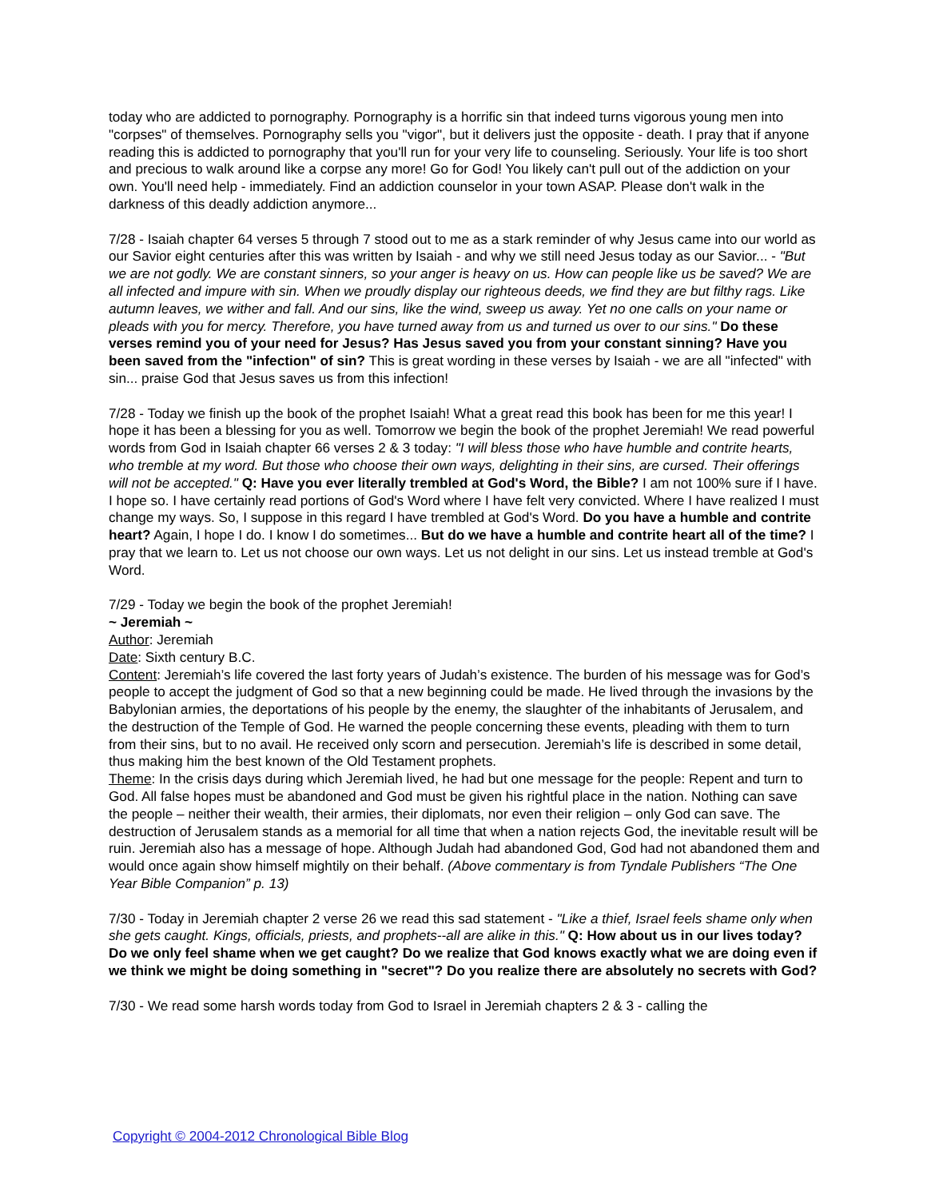today who are addicted to pornography. Pornography is a horrific sin that indeed turns vigorous young men into "corpses" of themselves. Pornography sells you "vigor", but it delivers just the opposite - death. I pray that if anyone reading this is addicted to pornography that you'll run for your very life to counseling. Seriously. Your life is too short and precious to walk around like a corpse any more! Go for God! You likely can't pull out of the addiction on your own. You'll need help - immediately. Find an addiction counselor in your town ASAP. Please don't walk in the darkness of this deadly addiction anymore...
7/28 - Isaiah chapter 64 verses 5 through 7 stood out to me as a stark reminder of why Jesus came into our world as our Savior eight centuries after this was written by Isaiah - and why we still need Jesus today as our Savior... - "But we are not godly. We are constant sinners, so your anger is heavy on us. How can people like us be saved? We are all infected and impure with sin. When we proudly display our righteous deeds, we find they are but filthy rags. Like autumn leaves, we wither and fall. And our sins, like the wind, sweep us away. Yet no one calls on your name or pleads with you for mercy. Therefore, you have turned away from us and turned us over to our sins." Do these verses remind you of your need for Jesus? Has Jesus saved you from your constant sinning? Have you been saved from the "infection" of sin? This is great wording in these verses by Isaiah - we are all "infected" with sin... praise God that Jesus saves us from this infection!
7/28 - Today we finish up the book of the prophet Isaiah! What a great read this book has been for me this year! I hope it has been a blessing for you as well. Tomorrow we begin the book of the prophet Jeremiah! We read powerful words from God in Isaiah chapter 66 verses 2 & 3 today: "I will bless those who have humble and contrite hearts, who tremble at my word. But those who choose their own ways, delighting in their sins, are cursed. Their offerings will not be accepted." Q: Have you ever literally trembled at God's Word, the Bible? I am not 100% sure if I have. I hope so. I have certainly read portions of God's Word where I have felt very convicted. Where I have realized I must change my ways. So, I suppose in this regard I have trembled at God's Word. Do you have a humble and contrite heart? Again, I hope I do. I know I do sometimes... But do we have a humble and contrite heart all of the time? I pray that we learn to. Let us not choose our own ways. Let us not delight in our sins. Let us instead tremble at God's Word.
7/29 - Today we begin the book of the prophet Jeremiah!
~ Jeremiah ~
Author: Jeremiah
Date: Sixth century B.C.
Content: Jeremiah’s life covered the last forty years of Judah’s existence. The burden of his message was for God’s people to accept the judgment of God so that a new beginning could be made. He lived through the invasions by the Babylonian armies, the deportations of his people by the enemy, the slaughter of the inhabitants of Jerusalem, and the destruction of the Temple of God. He warned the people concerning these events, pleading with them to turn from their sins, but to no avail. He received only scorn and persecution. Jeremiah’s life is described in some detail, thus making him the best known of the Old Testament prophets.
Theme: In the crisis days during which Jeremiah lived, he had but one message for the people: Repent and turn to God. All false hopes must be abandoned and God must be given his rightful place in the nation. Nothing can save the people – neither their wealth, their armies, their diplomats, nor even their religion – only God can save. The destruction of Jerusalem stands as a memorial for all time that when a nation rejects God, the inevitable result will be ruin. Jeremiah also has a message of hope. Although Judah had abandoned God, God had not abandoned them and would once again show himself mightily on their behalf. (Above commentary is from Tyndale Publishers “The One Year Bible Companion” p. 13)
7/30 - Today in Jeremiah chapter 2 verse 26 we read this sad statement - "Like a thief, Israel feels shame only when she gets caught. Kings, officials, priests, and prophets--all are alike in this." Q: How about us in our lives today? Do we only feel shame when we get caught? Do we realize that God knows exactly what we are doing even if we think we might be doing something in "secret"? Do you realize there are absolutely no secrets with God?
7/30 - We read some harsh words today from God to Israel in Jeremiah chapters 2 & 3 - calling the
Copyright © 2004-2012 Chronological Bible Blog